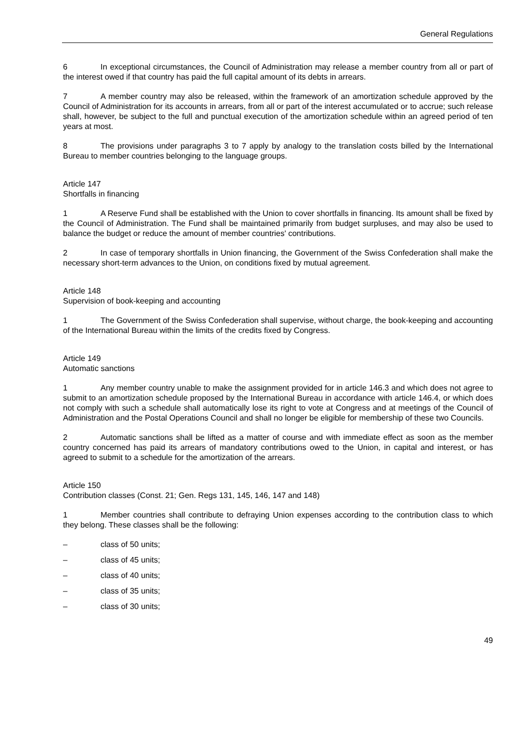General Regulations
6 In exceptional circumstances, the Council of Administration may release a member country from all or part of the interest owed if that country has paid the full capital amount of its debts in arrears.
7 A member country may also be released, within the framework of an amortization schedule approved by the Council of Administration for its accounts in arrears, from all or part of the interest accumulated or to accrue; such release shall, however, be subject to the full and punctual execution of the amortization schedule within an agreed period of ten years at most.
8 The provisions under paragraphs 3 to 7 apply by analogy to the translation costs billed by the International Bureau to member countries belonging to the language groups.
Article 147
Shortfalls in financing
1 A Reserve Fund shall be established with the Union to cover shortfalls in financing. Its amount shall be fixed by the Council of Administration. The Fund shall be maintained primarily from budget surpluses, and may also be used to balance the budget or reduce the amount of member countries' contributions.
2 In case of temporary shortfalls in Union financing, the Government of the Swiss Confederation shall make the necessary short-term advances to the Union, on conditions fixed by mutual agreement.
Article 148
Supervision of book-keeping and accounting
1 The Government of the Swiss Confederation shall supervise, without charge, the book-keeping and accounting of the International Bureau within the limits of the credits fixed by Congress.
Article 149
Automatic sanctions
1 Any member country unable to make the assignment provided for in article 146.3 and which does not agree to submit to an amortization schedule proposed by the International Bureau in accordance with article 146.4, or which does not comply with such a schedule shall automatically lose its right to vote at Congress and at meetings of the Council of Administration and the Postal Operations Council and shall no longer be eligible for membership of these two Councils.
2 Automatic sanctions shall be lifted as a matter of course and with immediate effect as soon as the member country concerned has paid its arrears of mandatory contributions owed to the Union, in capital and interest, or has agreed to submit to a schedule for the amortization of the arrears.
Article 150
Contribution classes (Const. 21; Gen. Regs 131, 145, 146, 147 and 148)
1 Member countries shall contribute to defraying Union expenses according to the contribution class to which they belong. These classes shall be the following:
– class of 50 units;
– class of 45 units;
– class of 40 units;
– class of 35 units;
– class of 30 units;
49